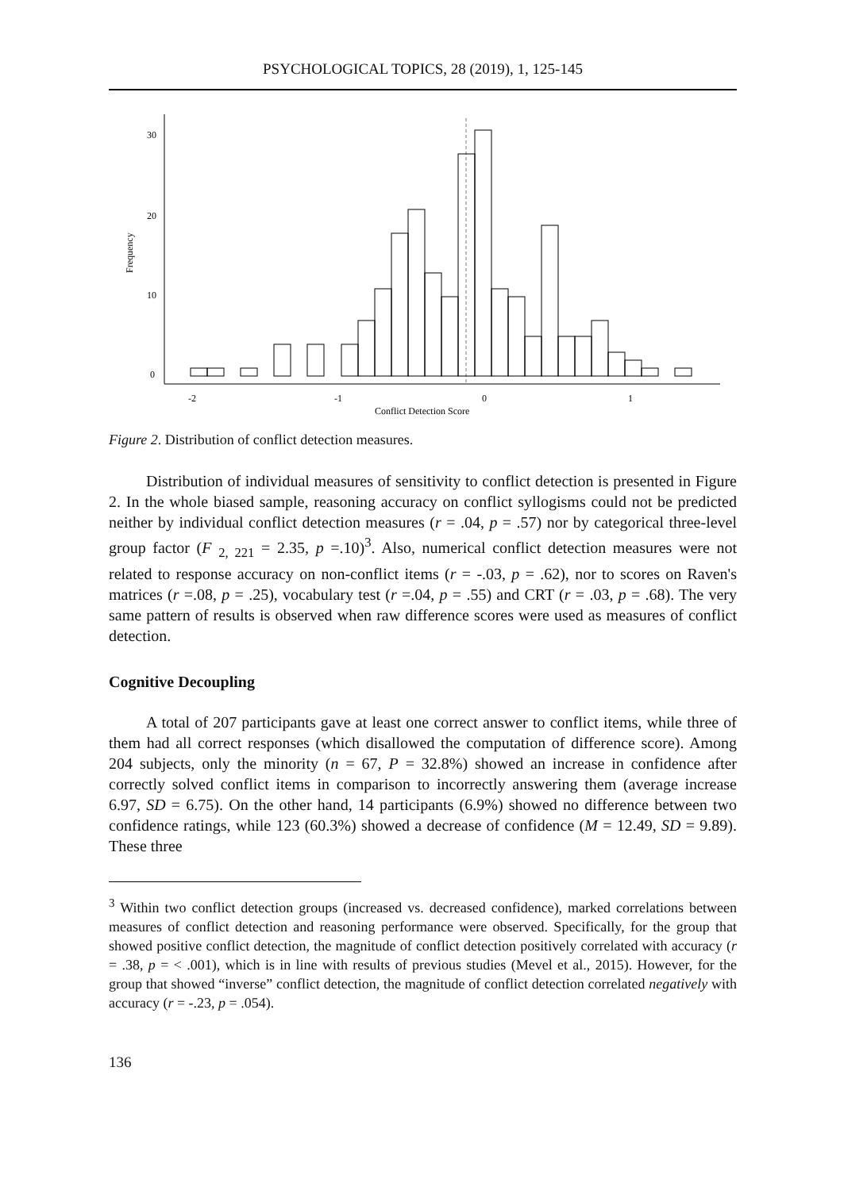PSYCHOLOGICAL TOPICS, 28 (2019), 1, 125-145
30
20
10
0
Frequency
-2
-1
0
1
Conflict Detection Score
Figure 2. Distribution of conflict detection measures.
Distribution of individual measures of sensitivity to conflict detection is presented in Figure 2. In the whole biased sample, reasoning accuracy on conflict syllogisms could not be predicted neither by individual conflict detection measures (r = .04, p = .57) nor by categorical three-level group factor (F <sub>2, 221</sub> = 2.35, p =.10)<sup>3</sup>. Also, numerical conflict detection measures were not related to response accuracy on non-conflict items (r = -.03, p = .62), nor to scores on Raven's matrices (r =.08, p = .25), vocabulary test (r =.04, p = .55) and CRT (r = .03, p = .68). The very same pattern of results is observed when raw difference scores were used as measures of conflict detection.
Cognitive Decoupling
A total of 207 participants gave at least one correct answer to conflict items, while three of them had all correct responses (which disallowed the computation of difference score). Among 204 subjects, only the minority (n = 67, P = 32.8%) showed an increase in confidence after correctly solved conflict items in comparison to incorrectly answering them (average increase 6.97, SD = 6.75). On the other hand, 14 participants (6.9%) showed no difference between two confidence ratings, while 123 (60.3%) showed a decrease of confidence (M = 12.49, SD = 9.89). These three
<sup>3</sup> Within two conflict detection groups (increased vs. decreased confidence), marked correlations between measures of conflict detection and reasoning performance were observed. Specifically, for the group that showed positive conflict detection, the magnitude of conflict detection positively correlated with accuracy (r = .38, p = < .001), which is in line with results of previous studies (Mevel et al., 2015). However, for the group that showed “inverse” conflict detection, the magnitude of conflict detection correlated negatively with accuracy (r = -.23, p = .054).
136